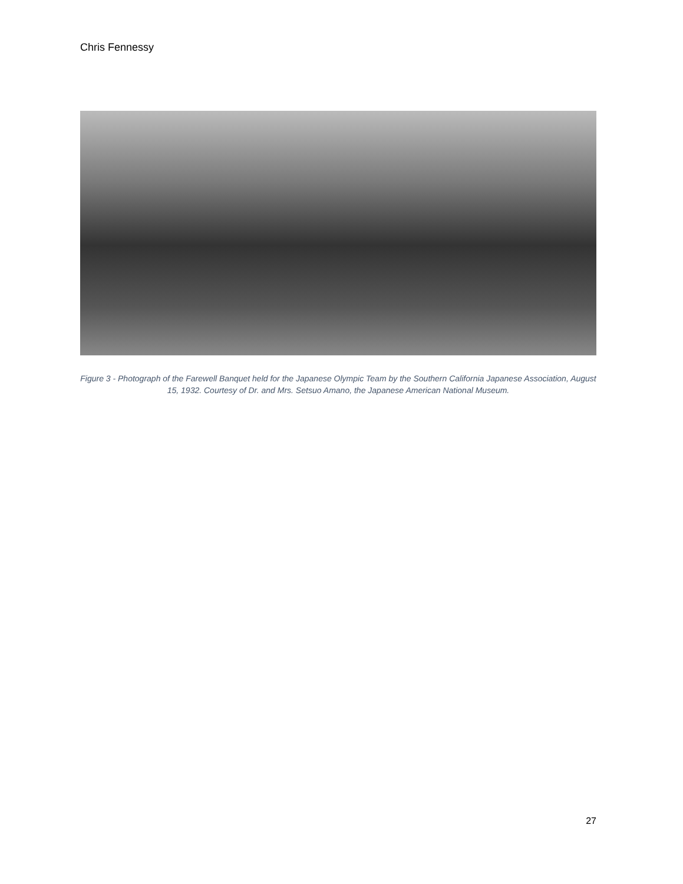Chris Fennessy
Figure 3 - Photograph of the Farewell Banquet held for the Japanese Olympic Team by the Southern California Japanese Association, August 15, 1932. Courtesy of Dr. and Mrs. Setsuo Amano, the Japanese American National Museum.
27